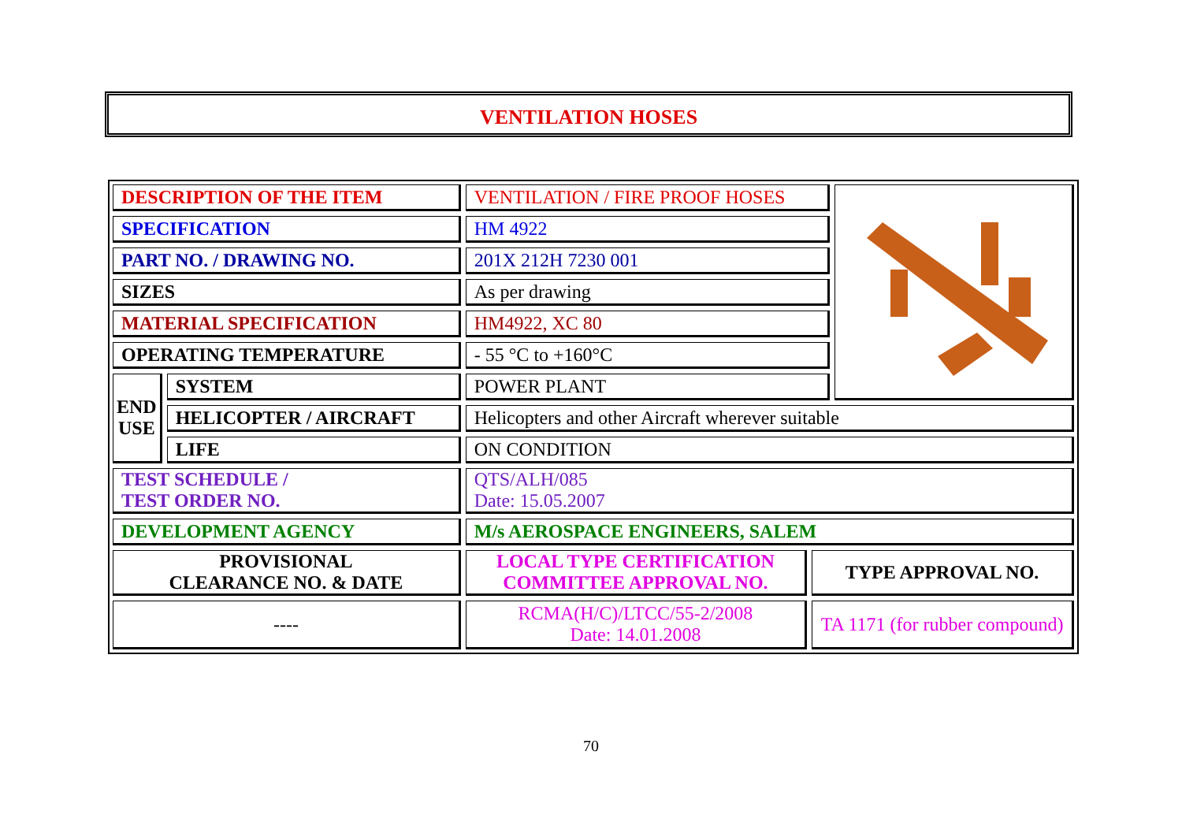VENTILATION HOSES
| DESCRIPTION OF THE ITEM | | VENTILATION / FIRE PROOF HOSES | | |
| SPECIFICATION | | HM 4922 | | |
| PART NO. / DRAWING NO. | | 201X 212H 7230 001 | | |
| SIZES | | As per drawing | | |
| MATERIAL SPECIFICATION | | HM4922, XC 80 | | |
| OPERATING TEMPERATURE | | - 55 °C to +160°C | | |
| END USE | SYSTEM | POWER PLANT | | |
| | HELICOPTER / AIRCRAFT | Helicopters and other Aircraft wherever suitable | | |
| | LIFE | ON CONDITION | | |
| TEST SCHEDULE / TEST ORDER NO. | | QTS/ALH/085 Date: 15.05.2007 | | |
| DEVELOPMENT AGENCY | | M/s AEROSPACE ENGINEERS, SALEM | | |
| PROVISIONAL CLEARANCE NO. & DATE | | LOCAL TYPE CERTIFICATION COMMITTEE APPROVAL NO. | TYPE APPROVAL NO. | |
| ---- | | RCMA(H/C)/LTCC/55-2/2008 Date: 14.01.2008 | TA 1171 (for rubber compound) | |
70